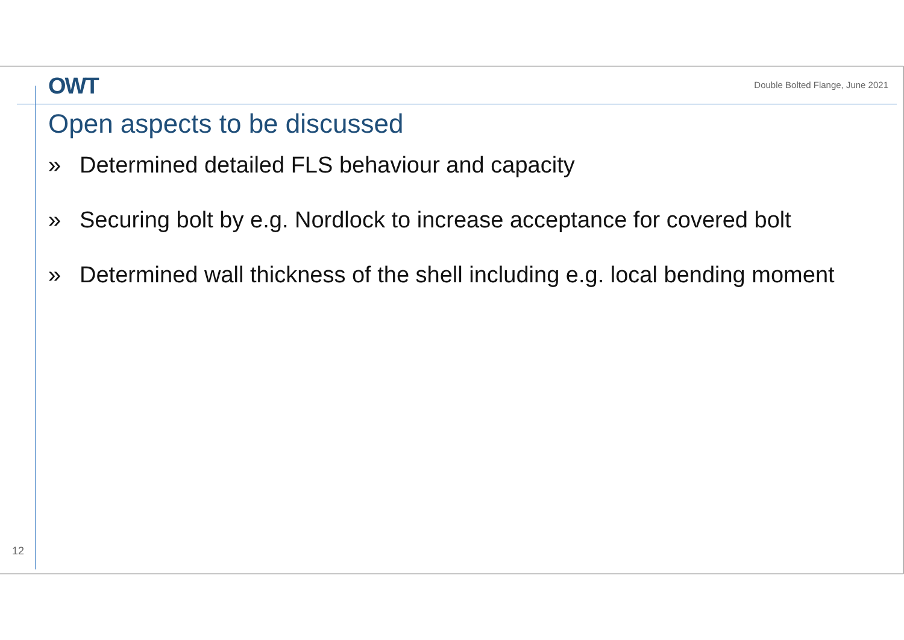OWT
Double Bolted Flange, June 2021
Open aspects to be discussed
» Determined detailed FLS behaviour and capacity
» Securing bolt by e.g. Nordlock to increase acceptance for covered bolt
» Determined wall thickness of the shell including e.g. local bending moment
12